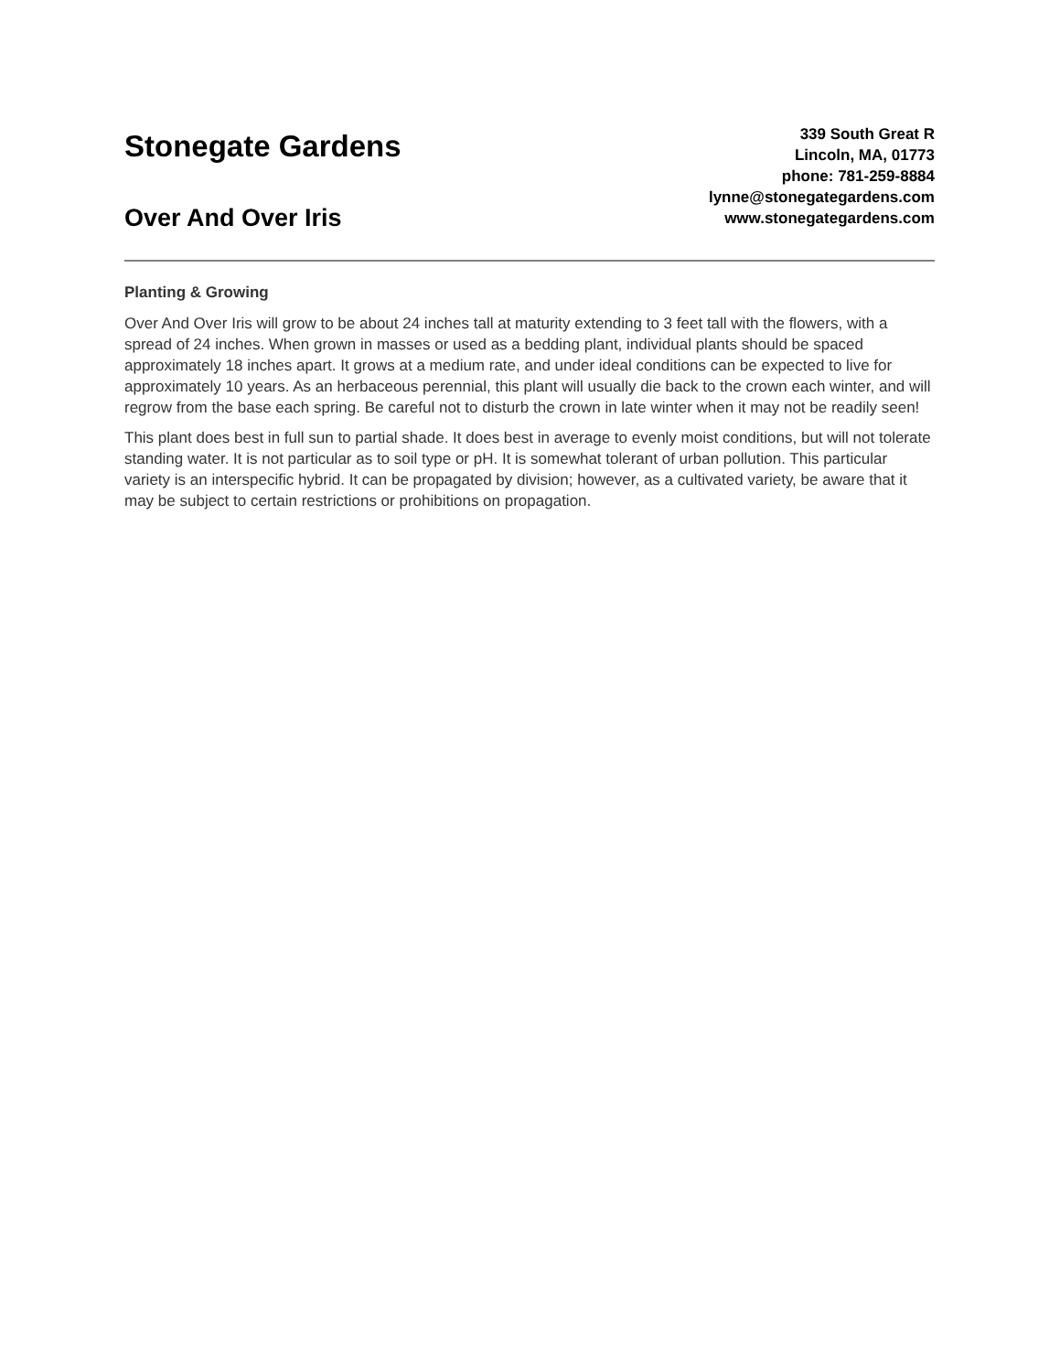Stonegate Gardens
Over And Over Iris
339 South Great R
Lincoln, MA, 01773
phone: 781-259-8884
lynne@stonegategardens.com
www.stonegategardens.com
Planting & Growing
Over And Over Iris will grow to be about 24 inches tall at maturity extending to 3 feet tall with the flowers, with a spread of 24 inches. When grown in masses or used as a bedding plant, individual plants should be spaced approximately 18 inches apart. It grows at a medium rate, and under ideal conditions can be expected to live for approximately 10 years. As an herbaceous perennial, this plant will usually die back to the crown each winter, and will regrow from the base each spring. Be careful not to disturb the crown in late winter when it may not be readily seen!
This plant does best in full sun to partial shade. It does best in average to evenly moist conditions, but will not tolerate standing water. It is not particular as to soil type or pH. It is somewhat tolerant of urban pollution. This particular variety is an interspecific hybrid. It can be propagated by division; however, as a cultivated variety, be aware that it may be subject to certain restrictions or prohibitions on propagation.